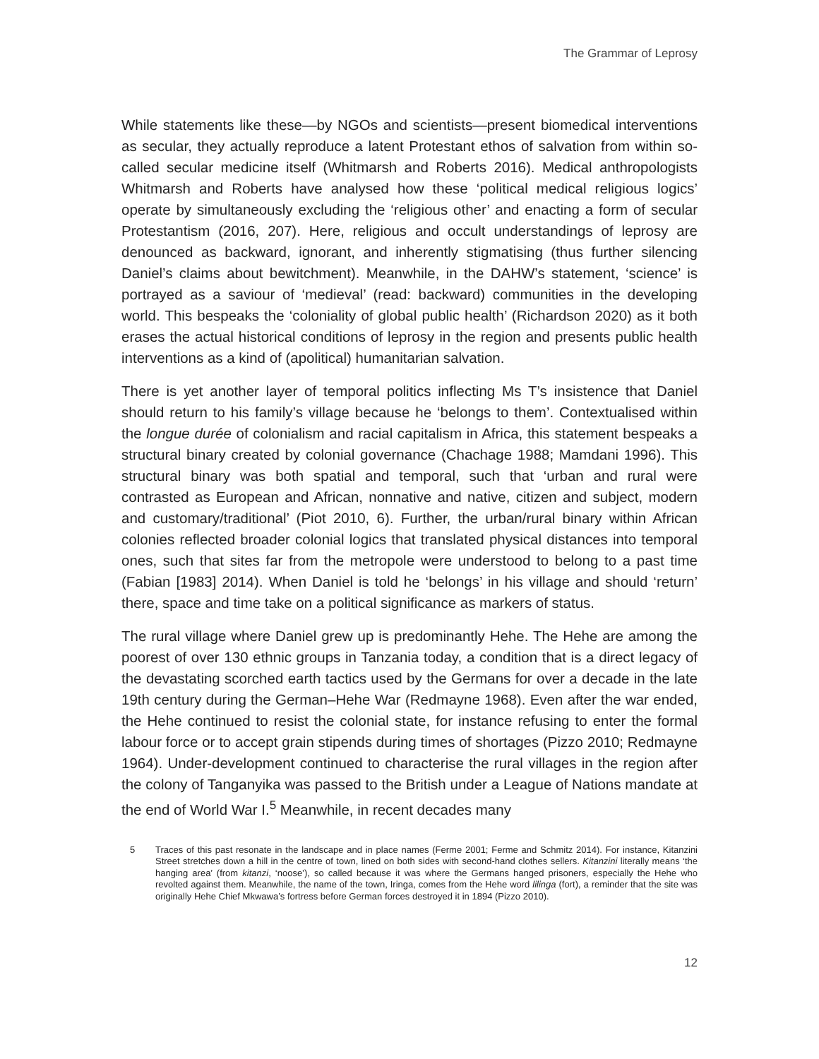The Grammar of Leprosy
While statements like these—by NGOs and scientists—present biomedical interventions as secular, they actually reproduce a latent Protestant ethos of salvation from within so-called secular medicine itself (Whitmarsh and Roberts 2016). Medical anthropologists Whitmarsh and Roberts have analysed how these ‘political medical religious logics’ operate by simultaneously excluding the ‘religious other’ and enacting a form of secular Protestantism (2016, 207). Here, religious and occult understandings of leprosy are denounced as backward, ignorant, and inherently stigmatising (thus further silencing Daniel’s claims about bewitchment). Meanwhile, in the DAHW’s statement, ‘science’ is portrayed as a saviour of ‘medieval’ (read: backward) communities in the developing world. This bespeaks the ‘coloniality of global public health’ (Richardson 2020) as it both erases the actual historical conditions of leprosy in the region and presents public health interventions as a kind of (apolitical) humanitarian salvation.
There is yet another layer of temporal politics inflecting Ms T’s insistence that Daniel should return to his family’s village because he ‘belongs to them’. Contextualised within the longue durée of colonialism and racial capitalism in Africa, this statement bespeaks a structural binary created by colonial governance (Chachage 1988; Mamdani 1996). This structural binary was both spatial and temporal, such that ‘urban and rural were contrasted as European and African, nonnative and native, citizen and subject, modern and customary/traditional’ (Piot 2010, 6). Further, the urban/rural binary within African colonies reflected broader colonial logics that translated physical distances into temporal ones, such that sites far from the metropole were understood to belong to a past time (Fabian [1983] 2014). When Daniel is told he ‘belongs’ in his village and should ‘return’ there, space and time take on a political significance as markers of status.
The rural village where Daniel grew up is predominantly Hehe. The Hehe are among the poorest of over 130 ethnic groups in Tanzania today, a condition that is a direct legacy of the devastating scorched earth tactics used by the Germans for over a decade in the late 19th century during the German–Hehe War (Redmayne 1968). Even after the war ended, the Hehe continued to resist the colonial state, for instance refusing to enter the formal labour force or to accept grain stipends during times of shortages (Pizzo 2010; Redmayne 1964). Under-development continued to characterise the rural villages in the region after the colony of Tanganyika was passed to the British under a League of Nations mandate at the end of World War I.<sup>5</sup> Meanwhile, in recent decades many
5 Traces of this past resonate in the landscape and in place names (Ferme 2001; Ferme and Schmitz 2014). For instance, Kitanzini Street stretches down a hill in the centre of town, lined on both sides with second-hand clothes sellers. Kitanzini literally means ‘the hanging area’ (from kitanzi, ‘noose’), so called because it was where the Germans hanged prisoners, especially the Hehe who revolted against them. Meanwhile, the name of the town, Iringa, comes from the Hehe word lilinga (fort), a reminder that the site was originally Hehe Chief Mkwawa’s fortress before German forces destroyed it in 1894 (Pizzo 2010).
12